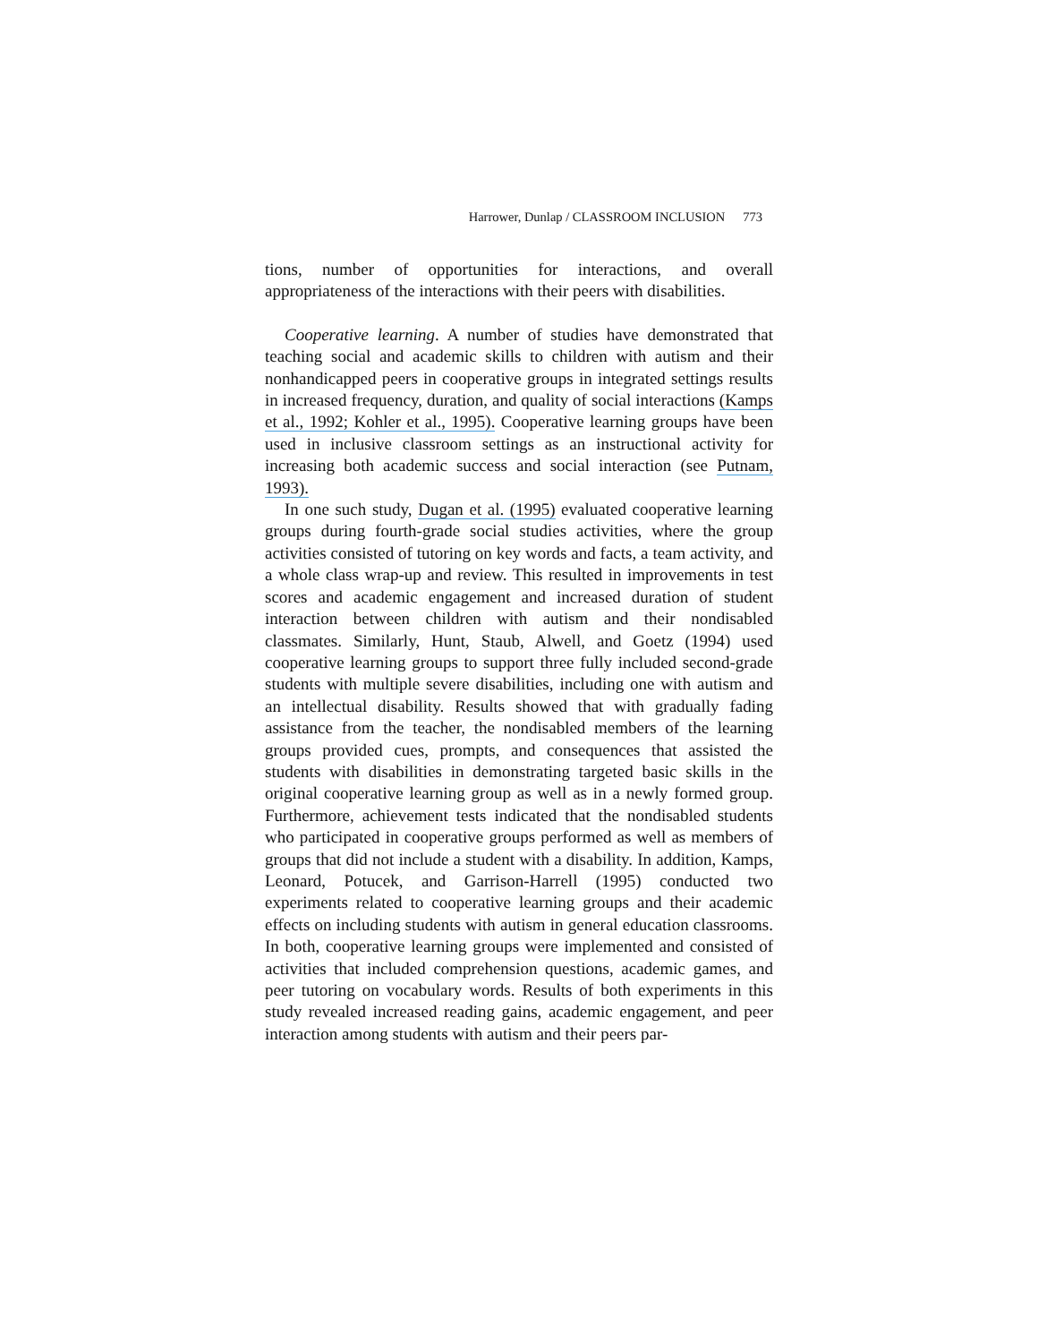Harrower, Dunlap / CLASSROOM INCLUSION 773
tions, number of opportunities for interactions, and overall appropriateness of the interactions with their peers with disabilities.
Cooperative learning. A number of studies have demonstrated that teaching social and academic skills to children with autism and their nonhandicapped peers in cooperative groups in integrated settings results in increased frequency, duration, and quality of social interactions (Kamps et al., 1992; Kohler et al., 1995). Cooperative learning groups have been used in inclusive classroom settings as an instructional activity for increasing both academic success and social interaction (see Putnam, 1993).
In one such study, Dugan et al. (1995) evaluated cooperative learning groups during fourth-grade social studies activities, where the group activities consisted of tutoring on key words and facts, a team activity, and a whole class wrap-up and review. This resulted in improvements in test scores and academic engagement and increased duration of student interaction between children with autism and their nondisabled classmates. Similarly, Hunt, Staub, Alwell, and Goetz (1994) used cooperative learning groups to support three fully included second-grade students with multiple severe disabilities, including one with autism and an intellectual disability. Results showed that with gradually fading assistance from the teacher, the nondisabled members of the learning groups provided cues, prompts, and consequences that assisted the students with disabilities in demonstrating targeted basic skills in the original cooperative learning group as well as in a newly formed group. Furthermore, achievement tests indicated that the nondisabled students who participated in cooperative groups performed as well as members of groups that did not include a student with a disability. In addition, Kamps, Leonard, Potucek, and Garrison-Harrell (1995) conducted two experiments related to cooperative learning groups and their academic effects on including students with autism in general education classrooms. In both, cooperative learning groups were implemented and consisted of activities that included comprehension questions, academic games, and peer tutoring on vocabulary words. Results of both experiments in this study revealed increased reading gains, academic engagement, and peer interaction among students with autism and their peers par-